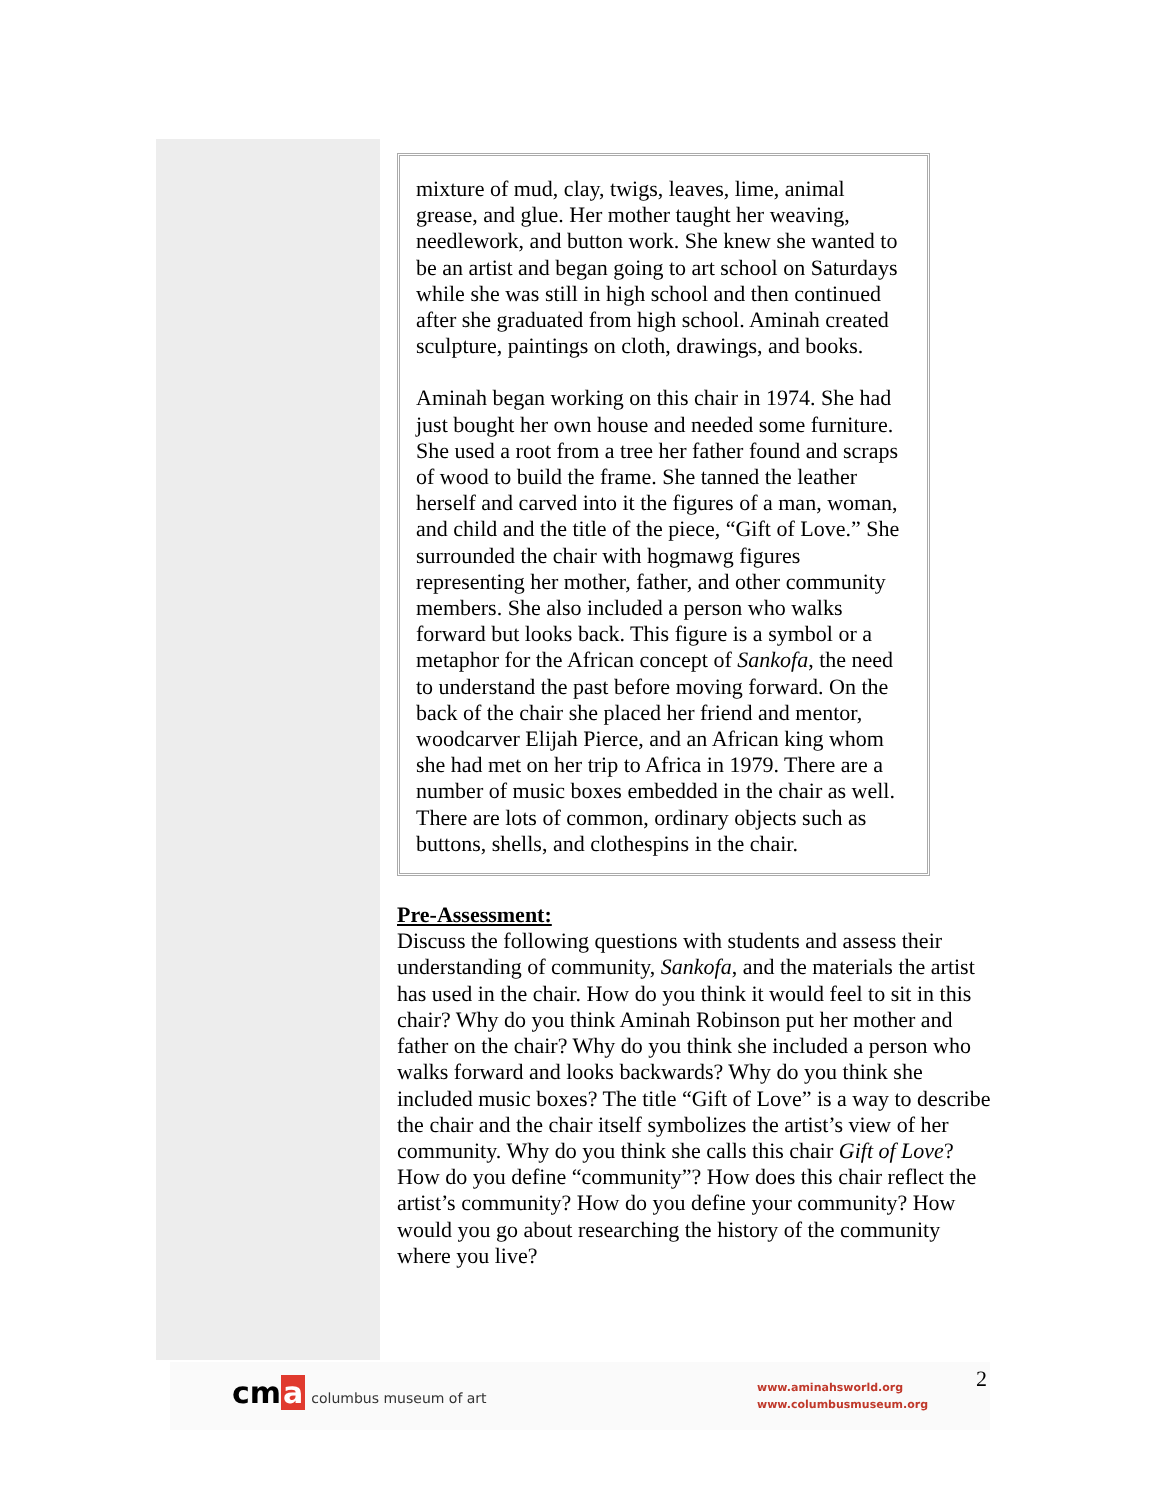mixture of mud, clay, twigs, leaves, lime, animal grease, and glue. Her mother taught her weaving, needlework, and button work. She knew she wanted to be an artist and began going to art school on Saturdays while she was still in high school and then continued after she graduated from high school. Aminah created sculpture, paintings on cloth, drawings, and books.
Aminah began working on this chair in 1974. She had just bought her own house and needed some furniture. She used a root from a tree her father found and scraps of wood to build the frame. She tanned the leather herself and carved into it the figures of a man, woman, and child and the title of the piece, “Gift of Love.” She surrounded the chair with hogmawg figures representing her mother, father, and other community members. She also included a person who walks forward but looks back. This figure is a symbol or a metaphor for the African concept of Sankofa, the need to understand the past before moving forward. On the back of the chair she placed her friend and mentor, woodcarver Elijah Pierce, and an African king whom she had met on her trip to Africa in 1979. There are a number of music boxes embedded in the chair as well. There are lots of common, ordinary objects such as buttons, shells, and clothespins in the chair.
Pre-Assessment:
Discuss the following questions with students and assess their understanding of community, Sankofa, and the materials the artist has used in the chair. How do you think it would feel to sit in this chair? Why do you think Aminah Robinson put her mother and father on the chair? Why do you think she included a person who walks forward and looks backwards? Why do you think she included music boxes? The title “Gift of Love” is a way to describe the chair and the chair itself symbolizes the artist’s view of her community. Why do you think she calls this chair Gift of Love? How do you define “community”? How does this chair reflect the artist’s community? How do you define your community? How would you go about researching the history of the community where you live?
cma columbus museum of art
www.aminahsworld.org
www.columbusmuseum.org
2